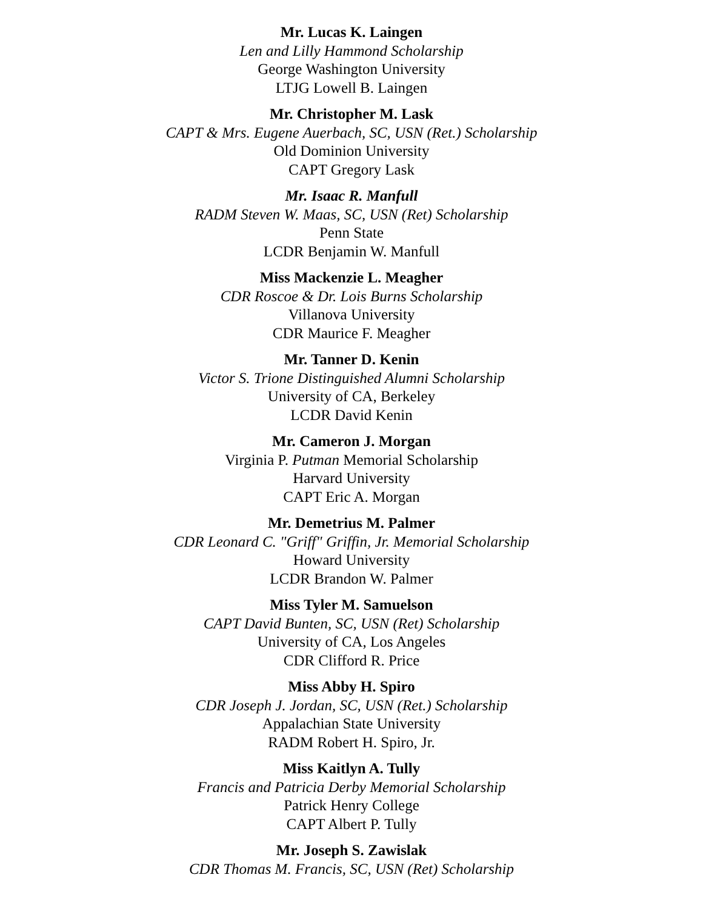Mr. Lucas K. Laingen
Len and Lilly Hammond Scholarship
George Washington University
LTJG Lowell B. Laingen
Mr. Christopher M. Lask
CAPT & Mrs. Eugene Auerbach, SC, USN (Ret.) Scholarship
Old Dominion University
CAPT Gregory Lask
Mr. Isaac R. Manfull
RADM Steven W. Maas, SC, USN (Ret) Scholarship
Penn State
LCDR Benjamin W. Manfull
Miss Mackenzie L. Meagher
CDR Roscoe & Dr. Lois Burns Scholarship
Villanova University
CDR Maurice F. Meagher
Mr. Tanner D. Kenin
Victor S. Trione Distinguished Alumni Scholarship
University of CA, Berkeley
LCDR David Kenin
Mr. Cameron J. Morgan
Virginia P. Putman Memorial Scholarship
Harvard University
CAPT Eric A. Morgan
Mr. Demetrius M. Palmer
CDR Leonard C. "Griff" Griffin, Jr. Memorial Scholarship
Howard University
LCDR Brandon W. Palmer
Miss Tyler M. Samuelson
CAPT David Bunten, SC, USN (Ret) Scholarship
University of CA, Los Angeles
CDR Clifford R. Price
Miss Abby H. Spiro
CDR Joseph J. Jordan, SC, USN (Ret.) Scholarship
Appalachian State University
RADM Robert H. Spiro, Jr.
Miss Kaitlyn A. Tully
Francis and Patricia Derby Memorial Scholarship
Patrick Henry College
CAPT Albert P. Tully
Mr. Joseph S. Zawislak
CDR Thomas M. Francis, SC, USN (Ret) Scholarship